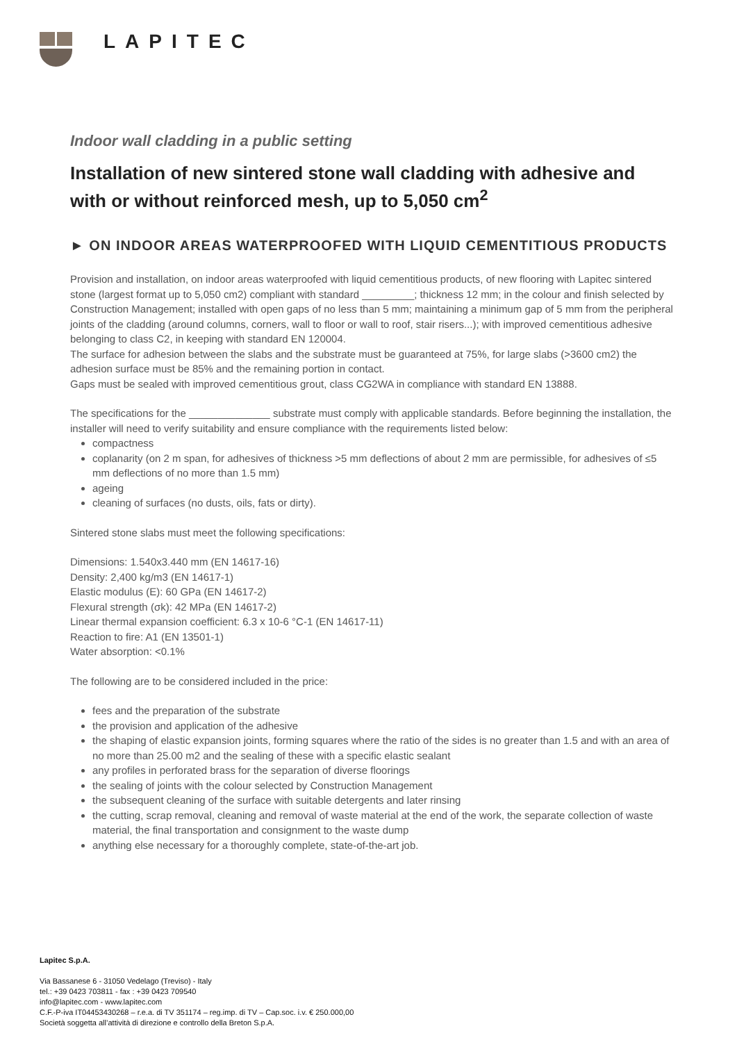LAPITEC
Indoor wall cladding in a public setting
Installation of new sintered stone wall cladding with adhesive and with or without reinforced mesh, up to 5,050 cm<sup>2</sup>
► ON INDOOR AREAS WATERPROOFED WITH LIQUID CEMENTITIOUS PRODUCTS
Provision and installation, on indoor areas waterproofed with liquid cementitious products, of new flooring with Lapitec sintered stone (largest format up to 5,050 cm2) compliant with standard _________; thickness 12 mm; in the colour and finish selected by Construction Management; installed with open gaps of no less than 5 mm; maintaining a minimum gap of 5 mm from the peripheral joints of the cladding (around columns, corners, wall to floor or wall to roof, stair risers...); with improved cementitious adhesive belonging to class C2, in keeping with standard EN 120004.
The surface for adhesion between the slabs and the substrate must be guaranteed at 75%, for large slabs (>3600 cm2) the adhesion surface must be 85% and the remaining portion in contact.
Gaps must be sealed with improved cementitious grout, class CG2WA in compliance with standard EN 13888.
The specifications for the ______________ substrate must comply with applicable standards. Before beginning the installation, the installer will need to verify suitability and ensure compliance with the requirements listed below:
compactness
coplanarity (on 2 m span, for adhesives of thickness >5 mm deflections of about 2 mm are permissible, for adhesives of ≤5 mm deflections of no more than 1.5 mm)
ageing
cleaning of surfaces (no dusts, oils, fats or dirty).
Sintered stone slabs must meet the following specifications:
Dimensions: 1.540x3.440 mm (EN 14617-16)
Density: 2,400 kg/m3 (EN 14617-1)
Elastic modulus (E): 60 GPa (EN 14617-2)
Flexural strength (σk): 42 MPa (EN 14617-2)
Linear thermal expansion coefficient: 6.3 x 10-6 °C-1 (EN 14617-11)
Reaction to fire: A1 (EN 13501-1)
Water absorption: <0.1%
The following are to be considered included in the price:
fees and the preparation of the substrate
the provision and application of the adhesive
the shaping of elastic expansion joints, forming squares where the ratio of the sides is no greater than 1.5 and with an area of no more than 25.00 m2 and the sealing of these with a specific elastic sealant
any profiles in perforated brass for the separation of diverse floorings
the sealing of joints with the colour selected by Construction Management
the subsequent cleaning of the surface with suitable detergents and later rinsing
the cutting, scrap removal, cleaning and removal of waste material at the end of the work, the separate collection of waste material, the final transportation and consignment to the waste dump
anything else necessary for a thoroughly complete, state-of-the-art job.
Lapitec S.p.A.
Via Bassanese 6 - 31050 Vedelago (Treviso) - Italy
tel.: +39 0423 703811 - fax : +39 0423 709540
info@lapitec.com - www.lapitec.com
C.F.-P-iva IT04453430268 – r.e.a. di TV 351174 – reg.imp. di TV – Cap.soc. i.v. € 250.000,00
Società soggetta all’attività di direzione e controllo della Breton S.p.A.